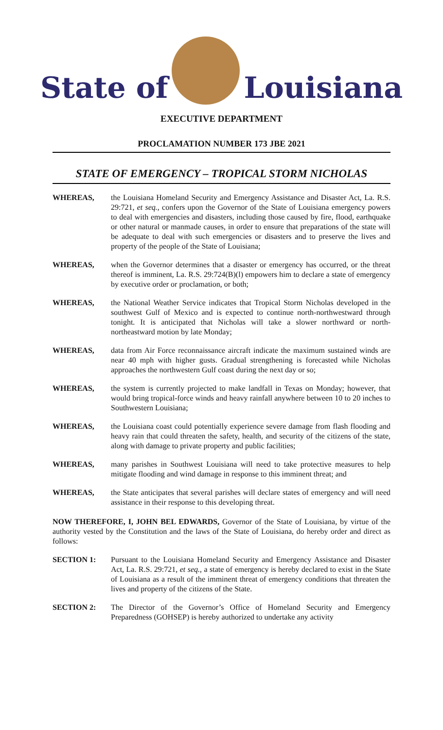State of
Louisiana
EXECUTIVE DEPARTMENT
PROCLAMATION NUMBER 173 JBE 2021
STATE OF EMERGENCY – TROPICAL STORM NICHOLAS
WHEREAS, the Louisiana Homeland Security and Emergency Assistance and Disaster Act, La. R.S. 29:721, et seq., confers upon the Governor of the State of Louisiana emergency powers to deal with emergencies and disasters, including those caused by fire, flood, earthquake or other natural or manmade causes, in order to ensure that preparations of the state will be adequate to deal with such emergencies or disasters and to preserve the lives and property of the people of the State of Louisiana;
WHEREAS, when the Governor determines that a disaster or emergency has occurred, or the threat thereof is imminent, La. R.S. 29:724(B)(l) empowers him to declare a state of emergency by executive order or proclamation, or both;
WHEREAS, the National Weather Service indicates that Tropical Storm Nicholas developed in the southwest Gulf of Mexico and is expected to continue north-northwestward through tonight. It is anticipated that Nicholas will take a slower northward or north-northeastward motion by late Monday;
WHEREAS, data from Air Force reconnaissance aircraft indicate the maximum sustained winds are near 40 mph with higher gusts. Gradual strengthening is forecasted while Nicholas approaches the northwestern Gulf coast during the next day or so;
WHEREAS, the system is currently projected to make landfall in Texas on Monday; however, that would bring tropical-force winds and heavy rainfall anywhere between 10 to 20 inches to Southwestern Louisiana;
WHEREAS, the Louisiana coast could potentially experience severe damage from flash flooding and heavy rain that could threaten the safety, health, and security of the citizens of the state, along with damage to private property and public facilities;
WHEREAS, many parishes in Southwest Louisiana will need to take protective measures to help mitigate flooding and wind damage in response to this imminent threat; and
WHEREAS, the State anticipates that several parishes will declare states of emergency and will need assistance in their response to this developing threat.
NOW THEREFORE, I, JOHN BEL EDWARDS, Governor of the State of Louisiana, by virtue of the authority vested by the Constitution and the laws of the State of Louisiana, do hereby order and direct as follows:
SECTION 1: Pursuant to the Louisiana Homeland Security and Emergency Assistance and Disaster Act, La. R.S. 29:721, et seq., a state of emergency is hereby declared to exist in the State of Louisiana as a result of the imminent threat of emergency conditions that threaten the lives and property of the citizens of the State.
SECTION 2: The Director of the Governor’s Office of Homeland Security and Emergency Preparedness (GOHSEP) is hereby authorized to undertake any activity